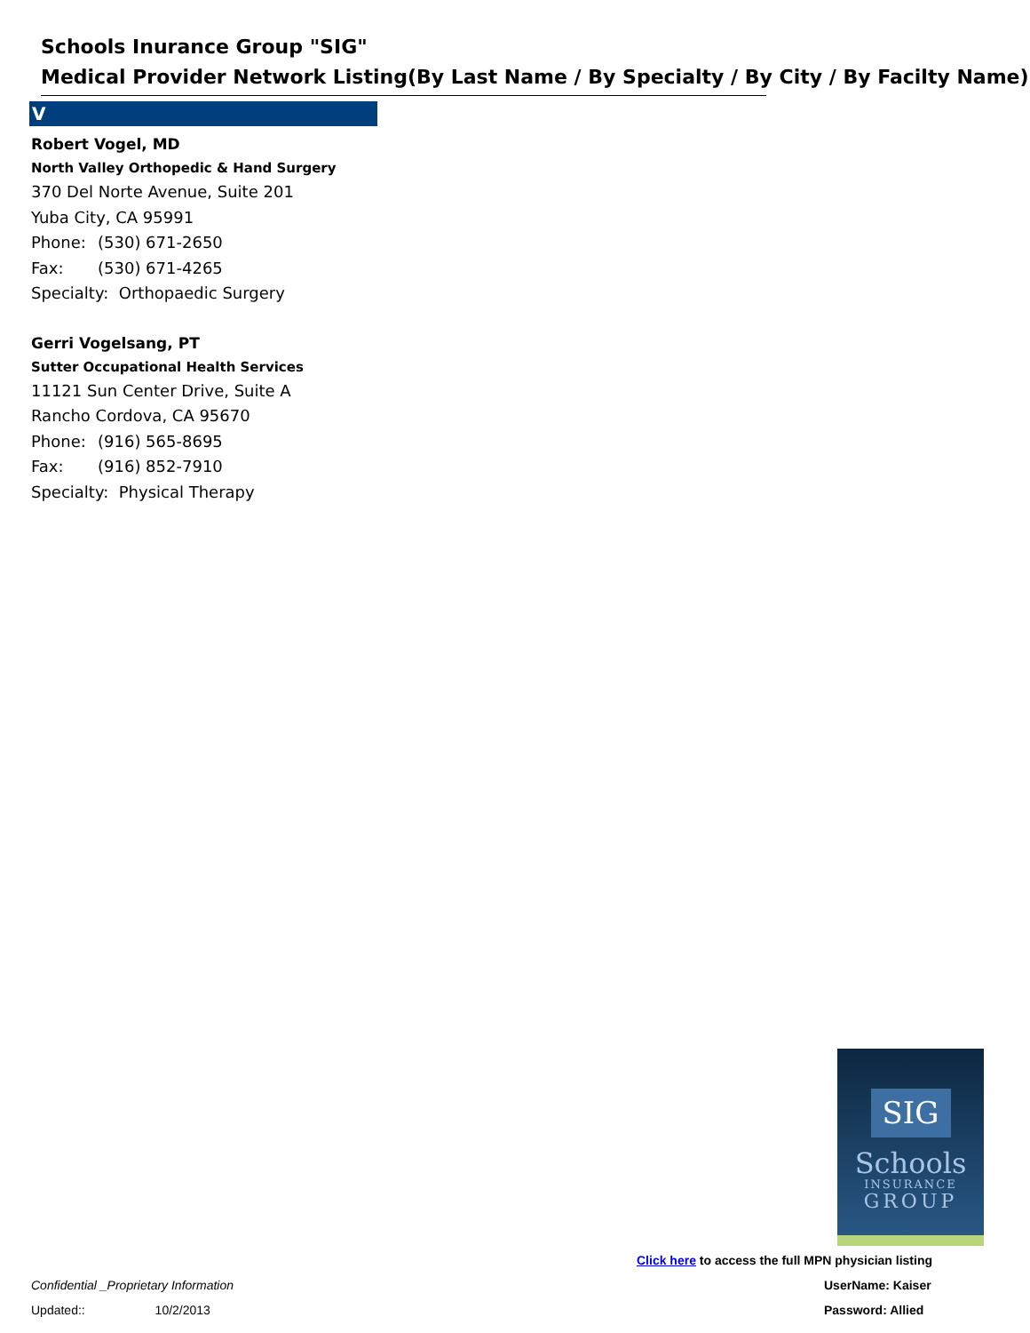Schools Inurance Group "SIG"
Medical Provider Network Listing(By Last Name / By Specialty / By City / By Facilty Name)
V
Robert Vogel, MD
North Valley Orthopedic & Hand Surgery
370 Del Norte Avenue, Suite 201
Yuba City, CA 95991
Phone: (530) 671-2650
Fax: (530) 671-4265
Specialty: Orthopaedic Surgery
Gerri Vogelsang, PT
Sutter Occupational Health Services
11121 Sun Center Drive, Suite A
Rancho Cordova, CA 95670
Phone: (916) 565-8695
Fax: (916) 852-7910
Specialty: Physical Therapy
SIG
Schools
INSURANCE
GROUP
Click here to access the full MPN physician listing
Confidential _Proprietary Information
UserName: Kaiser
Updated:: 10/2/2013 Password: Allied